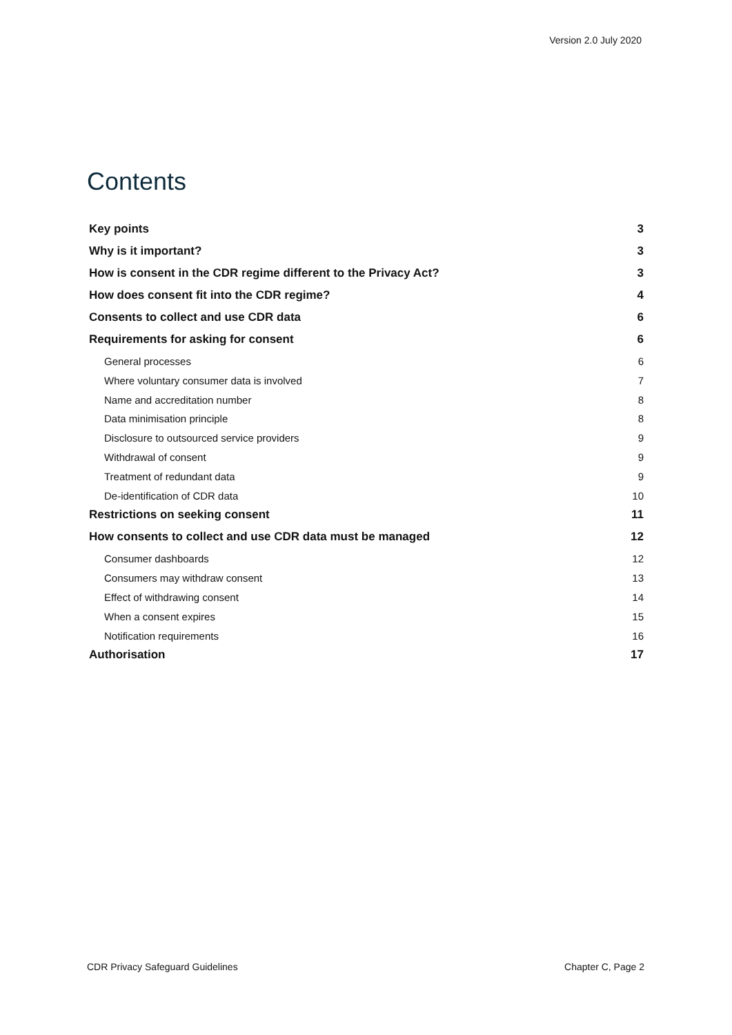Version 2.0 July 2020
Contents
Key points 3
Why is it important? 3
How is consent in the CDR regime different to the Privacy Act? 3
How does consent fit into the CDR regime? 4
Consents to collect and use CDR data 6
Requirements for asking for consent 6
General processes 6
Where voluntary consumer data is involved 7
Name and accreditation number 8
Data minimisation principle 8
Disclosure to outsourced service providers 9
Withdrawal of consent 9
Treatment of redundant data 9
De-identification of CDR data 10
Restrictions on seeking consent 11
How consents to collect and use CDR data must be managed 12
Consumer dashboards 12
Consumers may withdraw consent 13
Effect of withdrawing consent 14
When a consent expires 15
Notification requirements 16
Authorisation 17
CDR Privacy Safeguard Guidelines Chapter C, Page 2